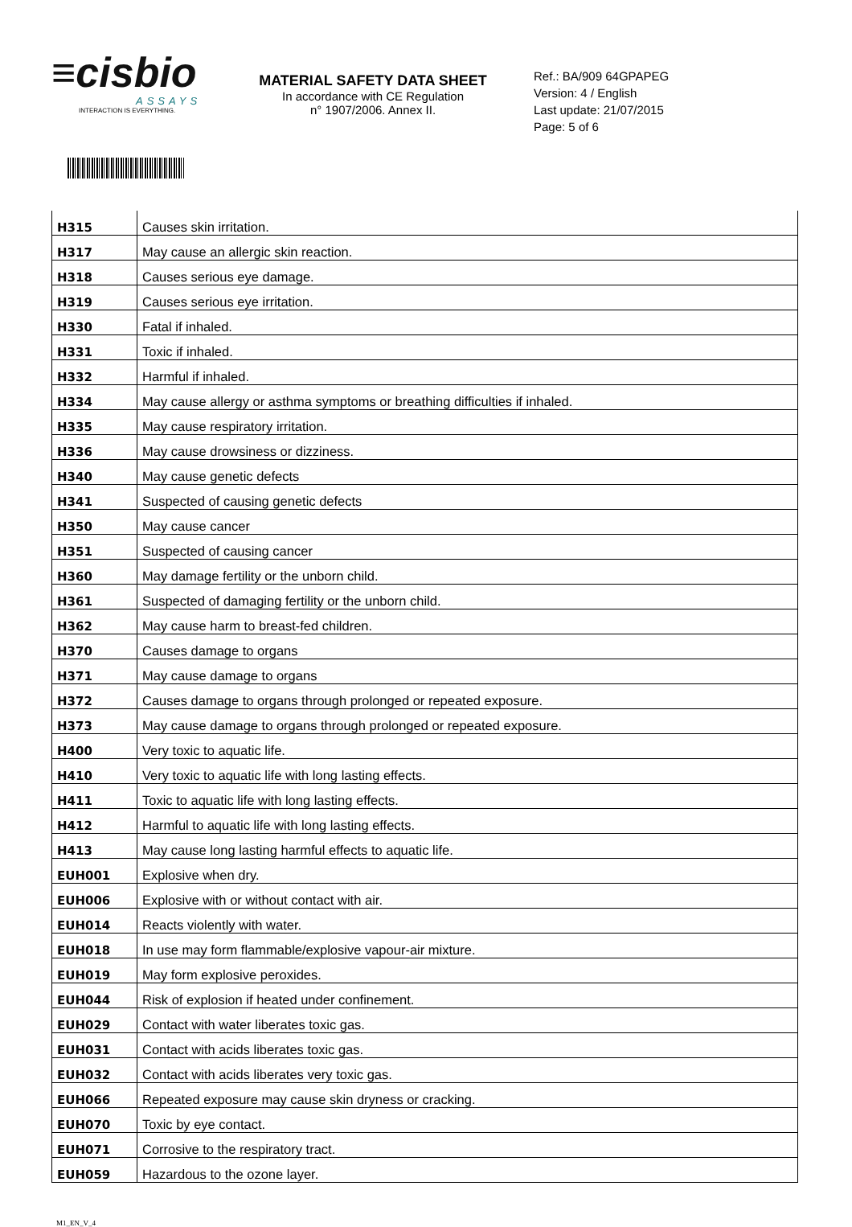≡cisbio
ASSAYS
INTERACTION IS EVERYTHING.
MATERIAL SAFETY DATA SHEET
In accordance with CE Regulation
n° 1907/2006. Annex II.
Ref.: BA/909 64GPAPEG
Version: 4 / English
Last update: 21/07/2015
Page: 5 of 6
| H315 | Causes skin irritation. |
| H317 | May cause an allergic skin reaction. |
| H318 | Causes serious eye damage. |
| H319 | Causes serious eye irritation. |
| H330 | Fatal if inhaled. |
| H331 | Toxic if inhaled. |
| H332 | Harmful if inhaled. |
| H334 | May cause allergy or asthma symptoms or breathing difficulties if inhaled. |
| H335 | May cause respiratory irritation. |
| H336 | May cause drowsiness or dizziness. |
| H340 | May cause genetic defects |
| H341 | Suspected of causing genetic defects |
| H350 | May cause cancer |
| H351 | Suspected of causing cancer |
| H360 | May damage fertility or the unborn child. |
| H361 | Suspected of damaging fertility or the unborn child. |
| H362 | May cause harm to breast-fed children. |
| H370 | Causes damage to organs |
| H371 | May cause damage to organs |
| H372 | Causes damage to organs through prolonged or repeated exposure. |
| H373 | May cause damage to organs through prolonged or repeated exposure. |
| H400 | Very toxic to aquatic life. |
| H410 | Very toxic to aquatic life with long lasting effects. |
| H411 | Toxic to aquatic life with long lasting effects. |
| H412 | Harmful to aquatic life with long lasting effects. |
| H413 | May cause long lasting harmful effects to aquatic life. |
| EUH001 | Explosive when dry. |
| EUH006 | Explosive with or without contact with air. |
| EUH014 | Reacts violently with water. |
| EUH018 | In use may form flammable/explosive vapour-air mixture. |
| EUH019 | May form explosive peroxides. |
| EUH044 | Risk of explosion if heated under confinement. |
| EUH029 | Contact with water liberates toxic gas. |
| EUH031 | Contact with acids liberates toxic gas. |
| EUH032 | Contact with acids liberates very toxic gas. |
| EUH066 | Repeated exposure may cause skin dryness or cracking. |
| EUH070 | Toxic by eye contact. |
| EUH071 | Corrosive to the respiratory tract. |
| EUH059 | Hazardous to the ozone layer. |
M1_EN_V_4